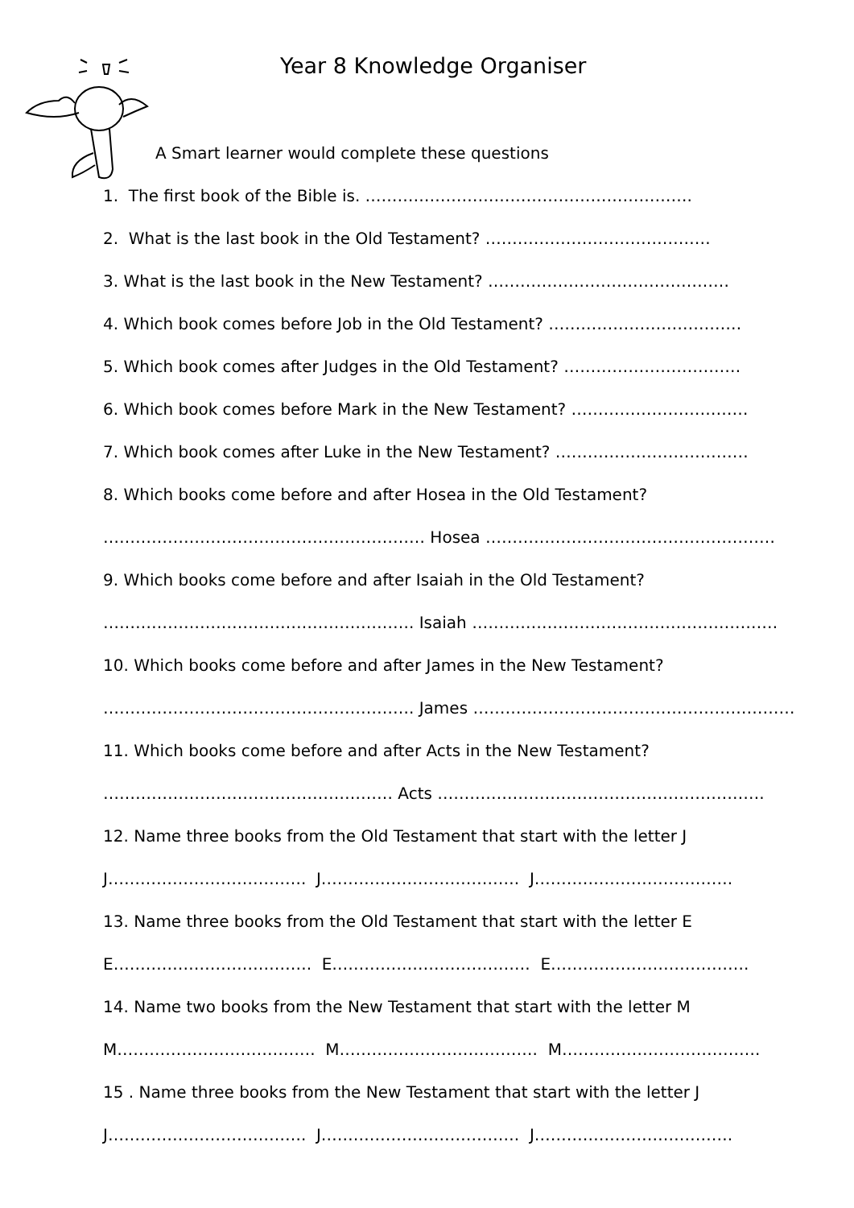Year 8 Knowledge Organiser
A Smart learner would complete these questions
1. The first book of the Bible is. …………………………………………………….
2. What is the last book in the Old Testament? ……………………………………
3. What is the last book in the New Testament? ………………………………………
4. Which book comes before Job in the Old Testament? ………………………………
5. Which book comes after Judges in the Old Testament? ……………………………
6. Which book comes before Mark in the New Testament? ……………………………
7. Which book comes after Luke in the New Testament? ………………………………
8. Which books come before and after Hosea in the Old Testament?
…………………………………………………… Hosea ………………………………………………
9. Which books come before and after Isaiah in the Old Testament?
…………………………………………………. Isaiah …………………………………………………
10. Which books come before and after James in the New Testament?
…………………………………………………. James ……………………………………………………
11. Which books come before and after Acts in the New Testament?
……………………………………………… Acts …………………………………………………….
12. Name three books from the Old Testament that start with the letter J
J………………………………. J………………………………. J……………………………….
13. Name three books from the Old Testament that start with the letter E
E………………………………. E………………………………. E……………………………….
14. Name two books from the New Testament that start with the letter M
M………………………………. M………………………………. M……………………………….
15 . Name three books from the New Testament that start with the letter J
J………………………………. J………………………………. J……………………………….